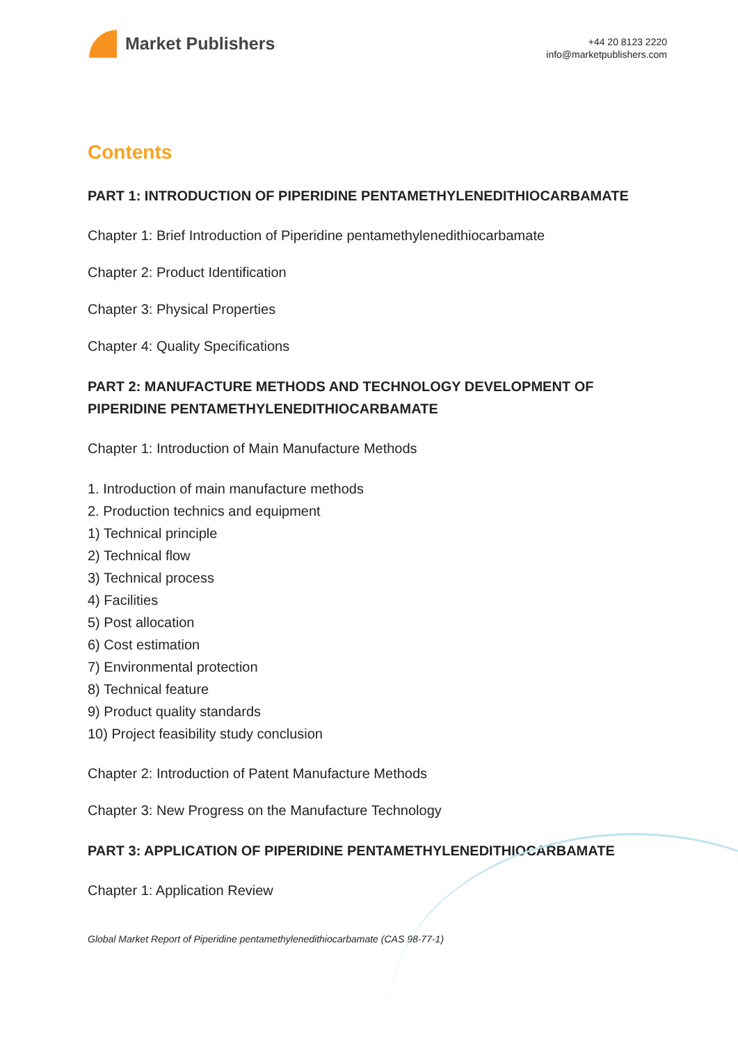Market Publishers
+44 20 8123 2220
info@marketpublishers.com
Contents
PART 1: INTRODUCTION OF PIPERIDINE PENTAMETHYLENEDITHIOCARBAMATE
Chapter 1: Brief Introduction of Piperidine pentamethylenedithiocarbamate
Chapter 2: Product Identification
Chapter 3: Physical Properties
Chapter 4: Quality Specifications
PART 2: MANUFACTURE METHODS AND TECHNOLOGY DEVELOPMENT OF PIPERIDINE PENTAMETHYLENEDITHIOCARBAMATE
Chapter 1: Introduction of Main Manufacture Methods
1. Introduction of main manufacture methods
2. Production technics and equipment
1) Technical principle
2) Technical flow
3) Technical process
4) Facilities
5) Post allocation
6) Cost estimation
7) Environmental protection
8) Technical feature
9) Product quality standards
10) Project feasibility study conclusion
Chapter 2: Introduction of Patent Manufacture Methods
Chapter 3: New Progress on the Manufacture Technology
PART 3: APPLICATION OF PIPERIDINE PENTAMETHYLENEDITHIOCARBAMATE
Chapter 1: Application Review
Global Market Report of Piperidine pentamethylenedithiocarbamate (CAS 98-77-1)